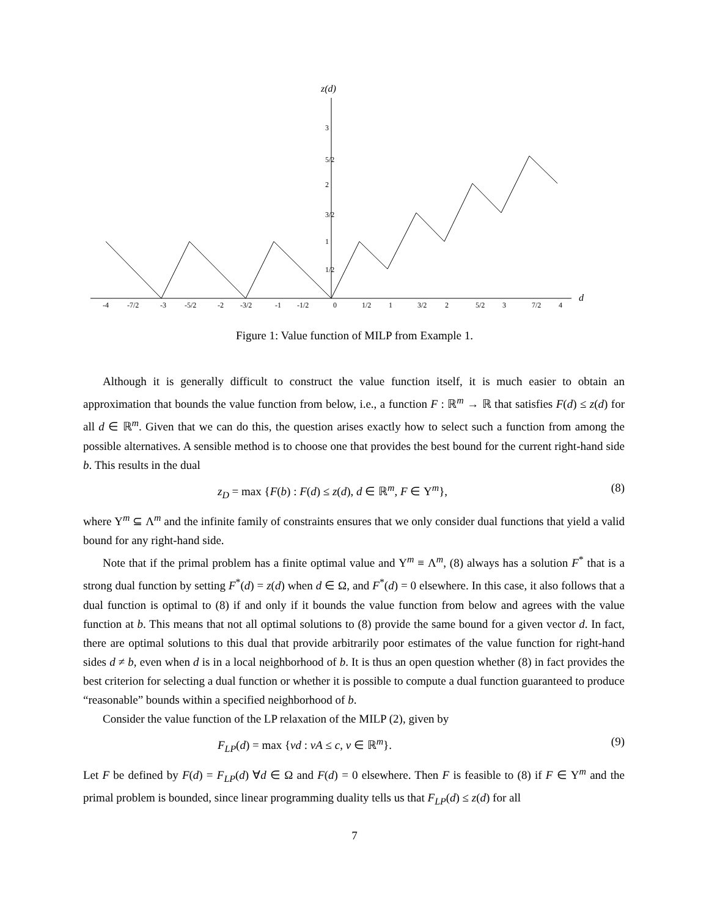z(d)
d
3
5/2
2
3/2
1
1/2
-4
-7/2
-3
-5/2
-2
-3/2
-1
-1/2
0
1/2
1
3/2
2
5/2
3
7/2
4
Figure 1: Value function of MILP from Example 1.
Although it is generally difficult to construct the value function itself, it is much easier to obtain an approximation that bounds the value function from below, i.e., a function F : ℝ<sup>m</sup> → ℝ that satisfies F(d) ≤ z(d) for all d ∈ ℝ<sup>m</sup>. Given that we can do this, the question arises exactly how to select such a function from among the possible alternatives. A sensible method is to choose one that provides the best bound for the current right-hand side b. This results in the dual
z<sub>D</sub> = max {F(b) : F(d) ≤ z(d), d ∈ ℝ<sup>m</sup>, F ∈ Υ<sup>m</sup>}, (8)
where Υ<sup>m</sup> ⊆ Λ<sup>m</sup> and the infinite family of constraints ensures that we only consider dual functions that yield a valid bound for any right-hand side.
Note that if the primal problem has a finite optimal value and Υ<sup>m</sup> ≡ Λ<sup>m</sup>, (8) always has a solution F<sup>*</sup> that is a strong dual function by setting F<sup>*</sup>(d) = z(d) when d ∈ Ω, and F<sup>*</sup>(d) = 0 elsewhere. In this case, it also follows that a dual function is optimal to (8) if and only if it bounds the value function from below and agrees with the value function at b. This means that not all optimal solutions to (8) provide the same bound for a given vector d. In fact, there are optimal solutions to this dual that provide arbitrarily poor estimates of the value function for right-hand sides d ≠ b, even when d is in a local neighborhood of b. It is thus an open question whether (8) in fact provides the best criterion for selecting a dual function or whether it is possible to compute a dual function guaranteed to produce “reasonable” bounds within a specified neighborhood of b.
Consider the value function of the LP relaxation of the MILP (2), given by
F<sub>LP</sub>(d) = max {vd : vA ≤ c, v ∈ ℝ<sup>m</sup>}. (9)
Let F be defined by F(d) = F<sub>LP</sub>(d) ∀d ∈ Ω and F(d) = 0 elsewhere. Then F is feasible to (8) if F ∈ Υ<sup>m</sup> and the primal problem is bounded, since linear programming duality tells us that F<sub>LP</sub>(d) ≤ z(d) for all
7